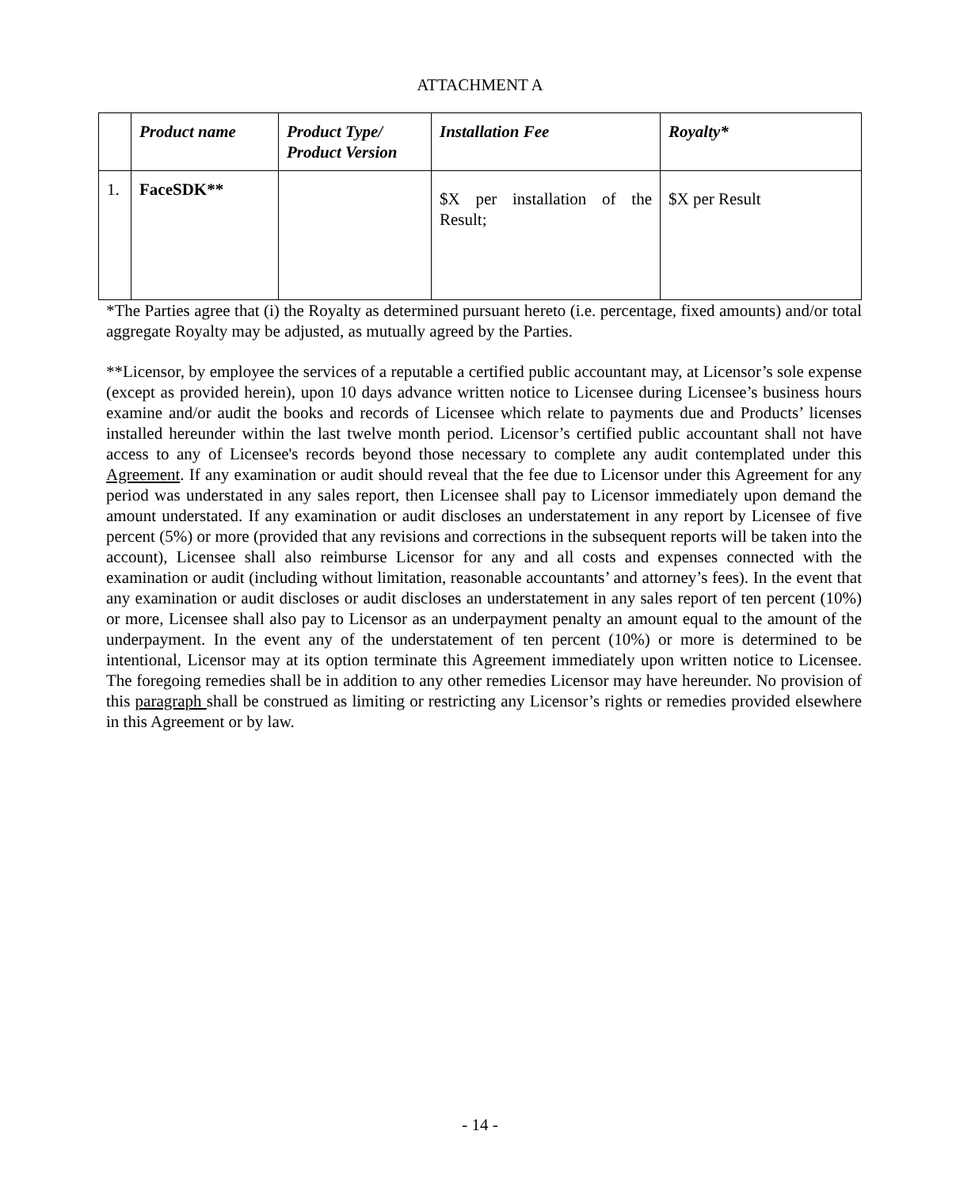ATTACHMENT A
| | Product name | Product Type/ Product Version | Installation Fee | Royalty* |
| --- | --- | --- | --- | --- |
| 1. | FaceSDK** | | $X per installation of the Result; | $X per Result |
*The Parties agree that (i) the Royalty as determined pursuant hereto (i.e. percentage, fixed amounts) and/or total aggregate Royalty may be adjusted, as mutually agreed by the Parties.
**Licensor, by employee the services of a reputable a certified public accountant may, at Licensor’s sole expense (except as provided herein), upon 10 days advance written notice to Licensee during Licensee’s business hours examine and/or audit the books and records of Licensee which relate to payments due and Products’ licenses installed hereunder within the last twelve month period. Licensor’s certified public accountant shall not have access to any of Licensee's records beyond those necessary to complete any audit contemplated under this Agreement. If any examination or audit should reveal that the fee due to Licensor under this Agreement for any period was understated in any sales report, then Licensee shall pay to Licensor immediately upon demand the amount understated. If any examination or audit discloses an understatement in any report by Licensee of five percent (5%) or more (provided that any revisions and corrections in the subsequent reports will be taken into the account), Licensee shall also reimburse Licensor for any and all costs and expenses connected with the examination or audit (including without limitation, reasonable accountants’ and attorney’s fees). In the event that any examination or audit discloses or audit discloses an understatement in any sales report of ten percent (10%) or more, Licensee shall also pay to Licensor as an underpayment penalty an amount equal to the amount of the underpayment. In the event any of the understatement of ten percent (10%) or more is determined to be intentional, Licensor may at its option terminate this Agreement immediately upon written notice to Licensee. The foregoing remedies shall be in addition to any other remedies Licensor may have hereunder. No provision of this paragraph shall be construed as limiting or restricting any Licensor’s rights or remedies provided elsewhere in this Agreement or by law.
- 14 -